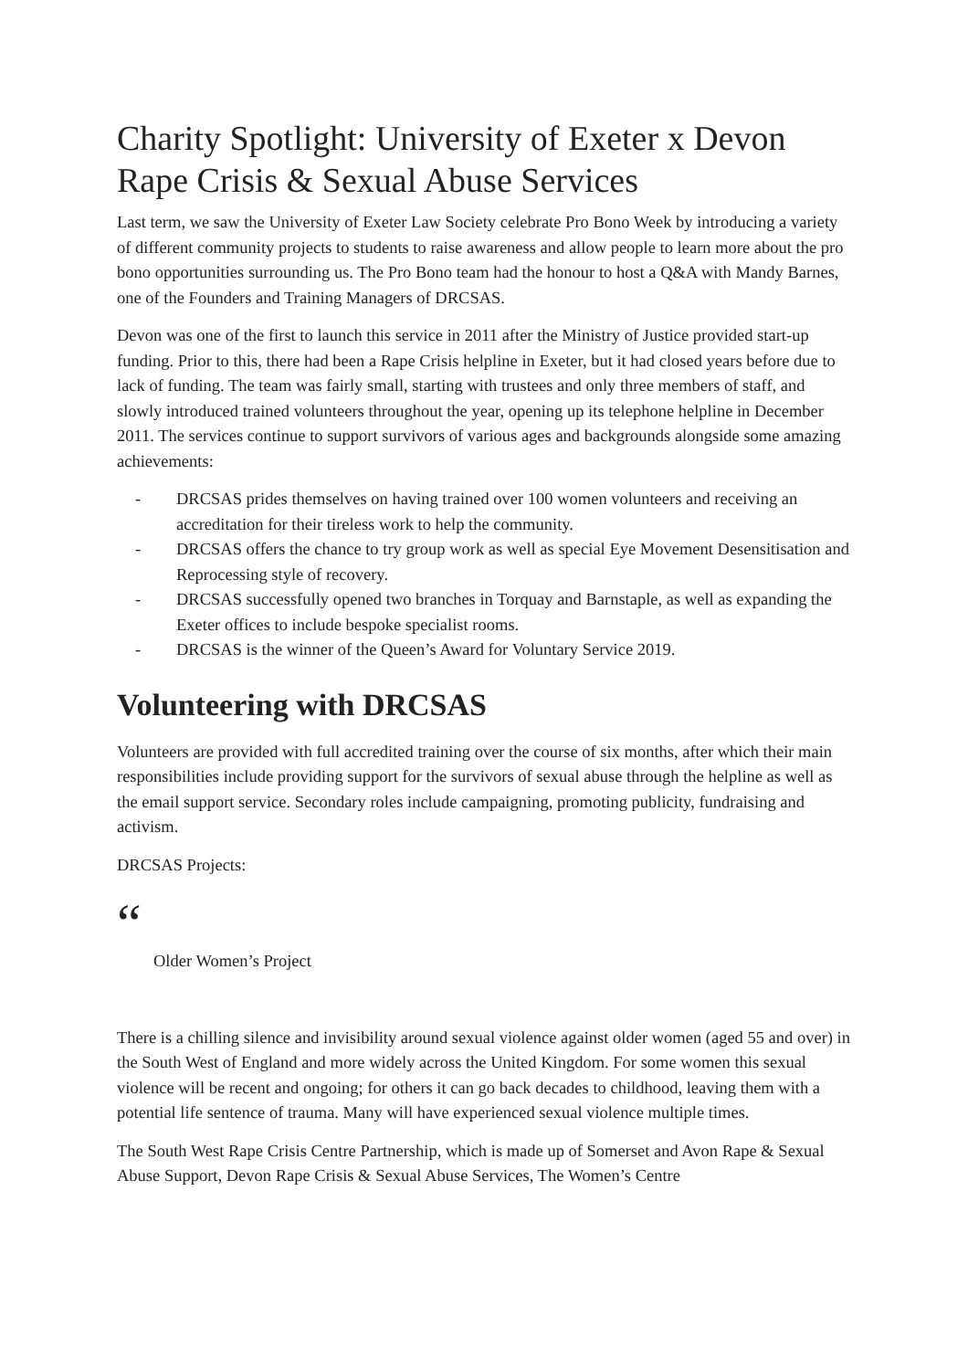Charity Spotlight: University of Exeter x Devon Rape Crisis & Sexual Abuse Services
Last term, we saw the University of Exeter Law Society celebrate Pro Bono Week by introducing a variety of different community projects to students to raise awareness and allow people to learn more about the pro bono opportunities surrounding us. The Pro Bono team had the honour to host a Q&A with Mandy Barnes, one of the Founders and Training Managers of DRCSAS.
Devon was one of the first to launch this service in 2011 after the Ministry of Justice provided start-up funding. Prior to this, there had been a Rape Crisis helpline in Exeter, but it had closed years before due to lack of funding. The team was fairly small, starting with trustees and only three members of staff, and slowly introduced trained volunteers throughout the year, opening up its telephone helpline in December 2011. The services continue to support survivors of various ages and backgrounds alongside some amazing achievements:
- DRCSAS prides themselves on having trained over 100 women volunteers and receiving an accreditation for their tireless work to help the community.
- DRCSAS offers the chance to try group work as well as special Eye Movement Desensitisation and Reprocessing style of recovery.
- DRCSAS successfully opened two branches in Torquay and Barnstaple, as well as expanding the Exeter offices to include bespoke specialist rooms.
- DRCSAS is the winner of the Queen’s Award for Voluntary Service 2019.
Volunteering with DRCSAS
Volunteers are provided with full accredited training over the course of six months, after which their main responsibilities include providing support for the survivors of sexual abuse through the helpline as well as the email support service. Secondary roles include campaigning, promoting publicity, fundraising and activism.
DRCSAS Projects:
“
Older Women’s Project
There is a chilling silence and invisibility around sexual violence against older women (aged 55 and over) in the South West of England and more widely across the United Kingdom. For some women this sexual violence will be recent and ongoing; for others it can go back decades to childhood, leaving them with a potential life sentence of trauma. Many will have experienced sexual violence multiple times.
The South West Rape Crisis Centre Partnership, which is made up of Somerset and Avon Rape & Sexual Abuse Support, Devon Rape Crisis & Sexual Abuse Services, The Women’s Centre